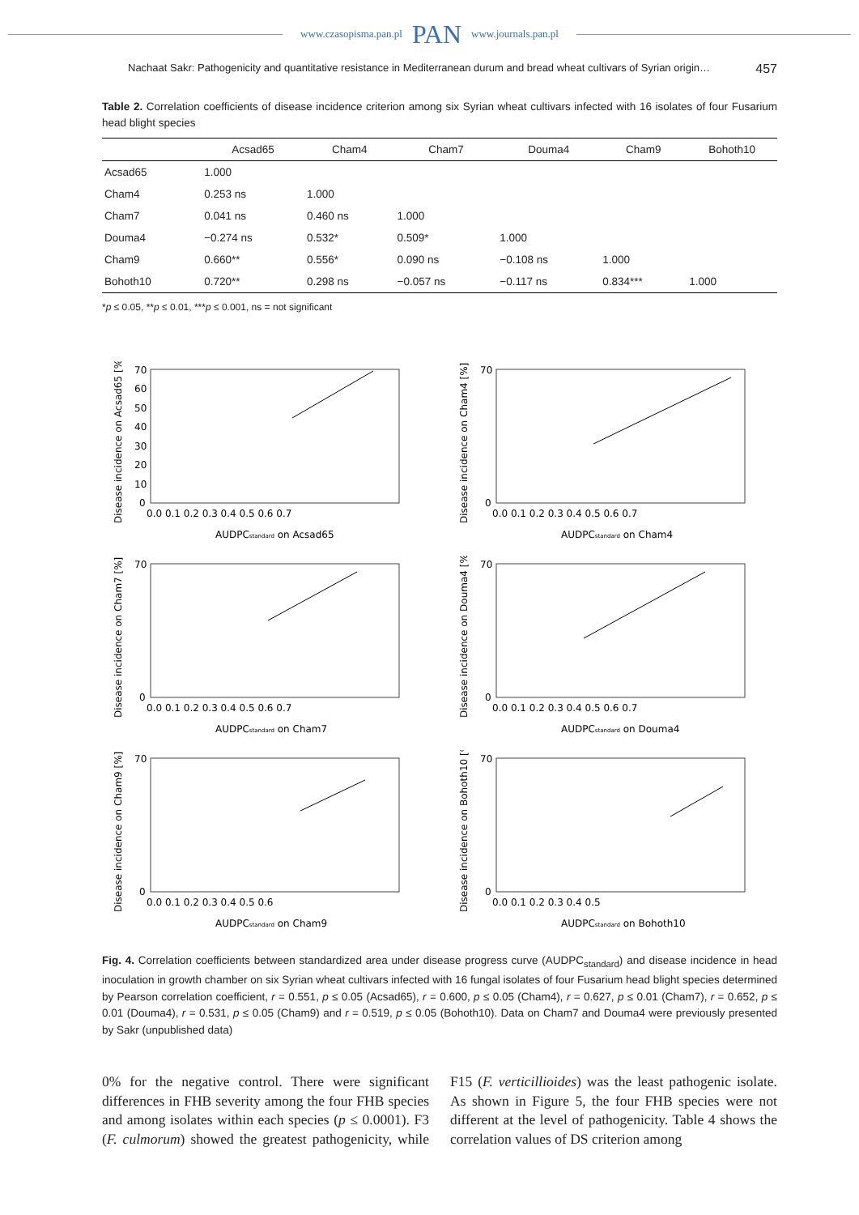www.czasopisma.pan.pl PAN www.journals.pan.pl
Nachaat Sakr: Pathogenicity and quantitative resistance in Mediterranean durum and bread wheat cultivars of Syrian origin… 457
Table 2. Correlation coefficients of disease incidence criterion among six Syrian wheat cultivars infected with 16 isolates of four Fusarium head blight species
| | Acsad65 | Cham4 | Cham7 | Douma4 | Cham9 | Bohoth10 |
| --- | --- | --- | --- | --- | --- | --- |
| Acsad65 | 1.000 | | | | | |
| Cham4 | 0.253 ns | 1.000 | | | | |
| Cham7 | 0.041 ns | 0.460 ns | 1.000 | | | |
| Douma4 | −0.274 ns | 0.532* | 0.509* | 1.000 | | |
| Cham9 | 0.660** | 0.556* | 0.090 ns | −0.108 ns | 1.000 | |
| Bohoth10 | 0.720** | 0.298 ns | −0.057 ns | −0.117 ns | 0.834*** | 1.000 |
*p ≤ 0.05, **p ≤ 0.01, ***p ≤ 0.001, ns = not significant
Disease incidence on Acsad65 [%]
70
60
50
40
30
20
10
0
0.0 0.1 0.2 0.3 0.4 0.5 0.6 0.7
AUDPCstandard on Acsad65
Disease incidence on Cham4 [%]
70
0
0.0 0.1 0.2 0.3 0.4 0.5 0.6 0.7
AUDPCstandard on Cham4
Disease incidence on Cham7 [%]
70
0
0.0 0.1 0.2 0.3 0.4 0.5 0.6 0.7
AUDPCstandard on Cham7
Disease incidence on Douma4 [%]
70
0
0.0 0.1 0.2 0.3 0.4 0.5 0.6 0.7
AUDPCstandard on Douma4
Disease incidence on Cham9 [%]
70
0
0.0 0.1 0.2 0.3 0.4 0.5 0.6
AUDPCstandard on Cham9
Disease incidence on Bohoth10 [%]
70
0
0.0 0.1 0.2 0.3 0.4 0.5
AUDPCstandard on Bohoth10
Fig. 4. Correlation coefficients between standardized area under disease progress curve (AUDPC<sub>standard</sub>) and disease incidence in head inoculation in growth chamber on six Syrian wheat cultivars infected with 16 fungal isolates of four Fusarium head blight species determined by Pearson correlation coefficient, r = 0.551, p ≤ 0.05 (Acsad65), r = 0.600, p ≤ 0.05 (Cham4), r = 0.627, p ≤ 0.01 (Cham7), r = 0.652, p ≤ 0.01 (Douma4), r = 0.531, p ≤ 0.05 (Cham9) and r = 0.519, p ≤ 0.05 (Bohoth10). Data on Cham7 and Douma4 were previously presented by Sakr (unpublished data)
0% for the negative control. There were significant differences in FHB severity among the four FHB species and among isolates within each species (p ≤ 0.0001). F3 (F. culmorum) showed the greatest pathogenicity, while F15 (F. verticillioides) was the least pathogenic isolate. As shown in Figure 5, the four FHB species were not different at the level of pathogenicity. Table 4 shows the correlation values of DS criterion among